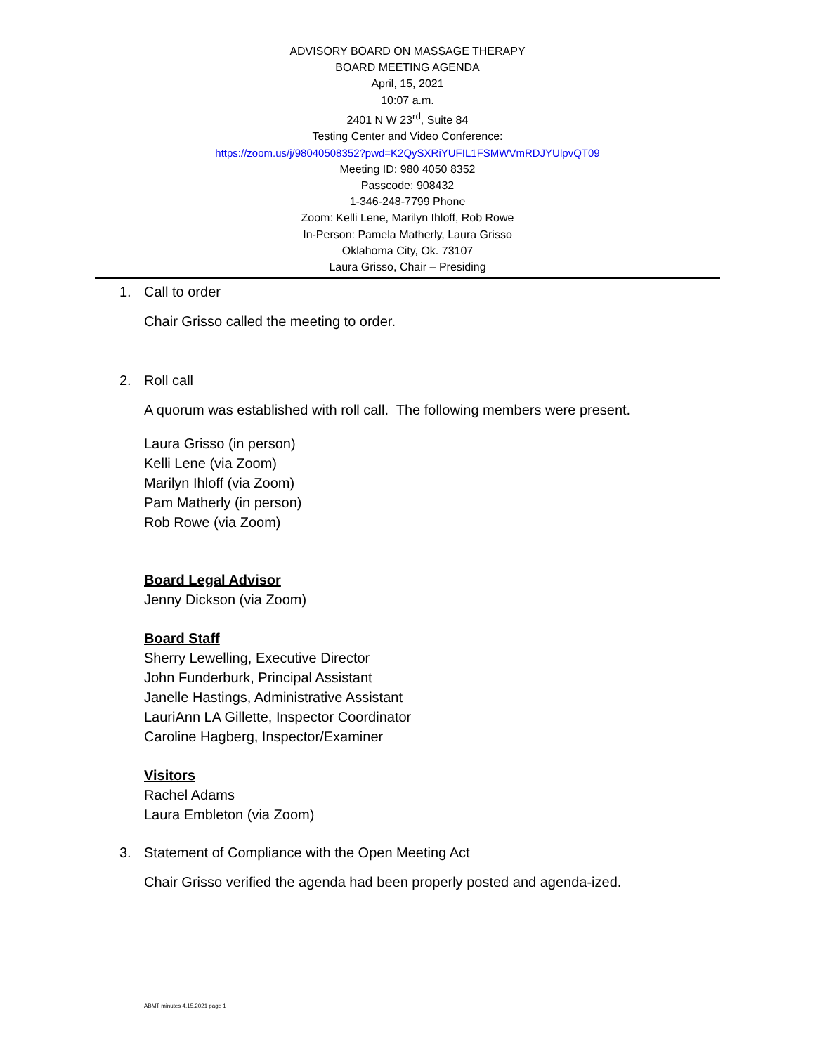ADVISORY BOARD ON MASSAGE THERAPY
BOARD MEETING AGENDA
April, 15, 2021
10:07 a.m.
2401 N W 23<sup>rd</sup>, Suite 84
Testing Center and Video Conference:
https://zoom.us/j/98040508352?pwd=K2QySXRiYUFIL1FSMWVmRDJYUlpvQT09
Meeting ID: 980 4050 8352
Passcode: 908432
1-346-248-7799 Phone
Zoom: Kelli Lene, Marilyn Ihloff, Rob Rowe
In-Person: Pamela Matherly, Laura Grisso
Oklahoma City, Ok. 73107
Laura Grisso, Chair – Presiding
1. Call to order
Chair Grisso called the meeting to order.
2. Roll call
A quorum was established with roll call. The following members were present.
Laura Grisso (in person)
Kelli Lene (via Zoom)
Marilyn Ihloff (via Zoom)
Pam Matherly (in person)
Rob Rowe (via Zoom)
Board Legal Advisor
Jenny Dickson (via Zoom)
Board Staff
Sherry Lewelling, Executive Director
John Funderburk, Principal Assistant
Janelle Hastings, Administrative Assistant
LauriAnn LA Gillette, Inspector Coordinator
Caroline Hagberg, Inspector/Examiner
Visitors
Rachel Adams
Laura Embleton (via Zoom)
3. Statement of Compliance with the Open Meeting Act
Chair Grisso verified the agenda had been properly posted and agenda-ized.
ABMT minutes 4.15.2021 page 1